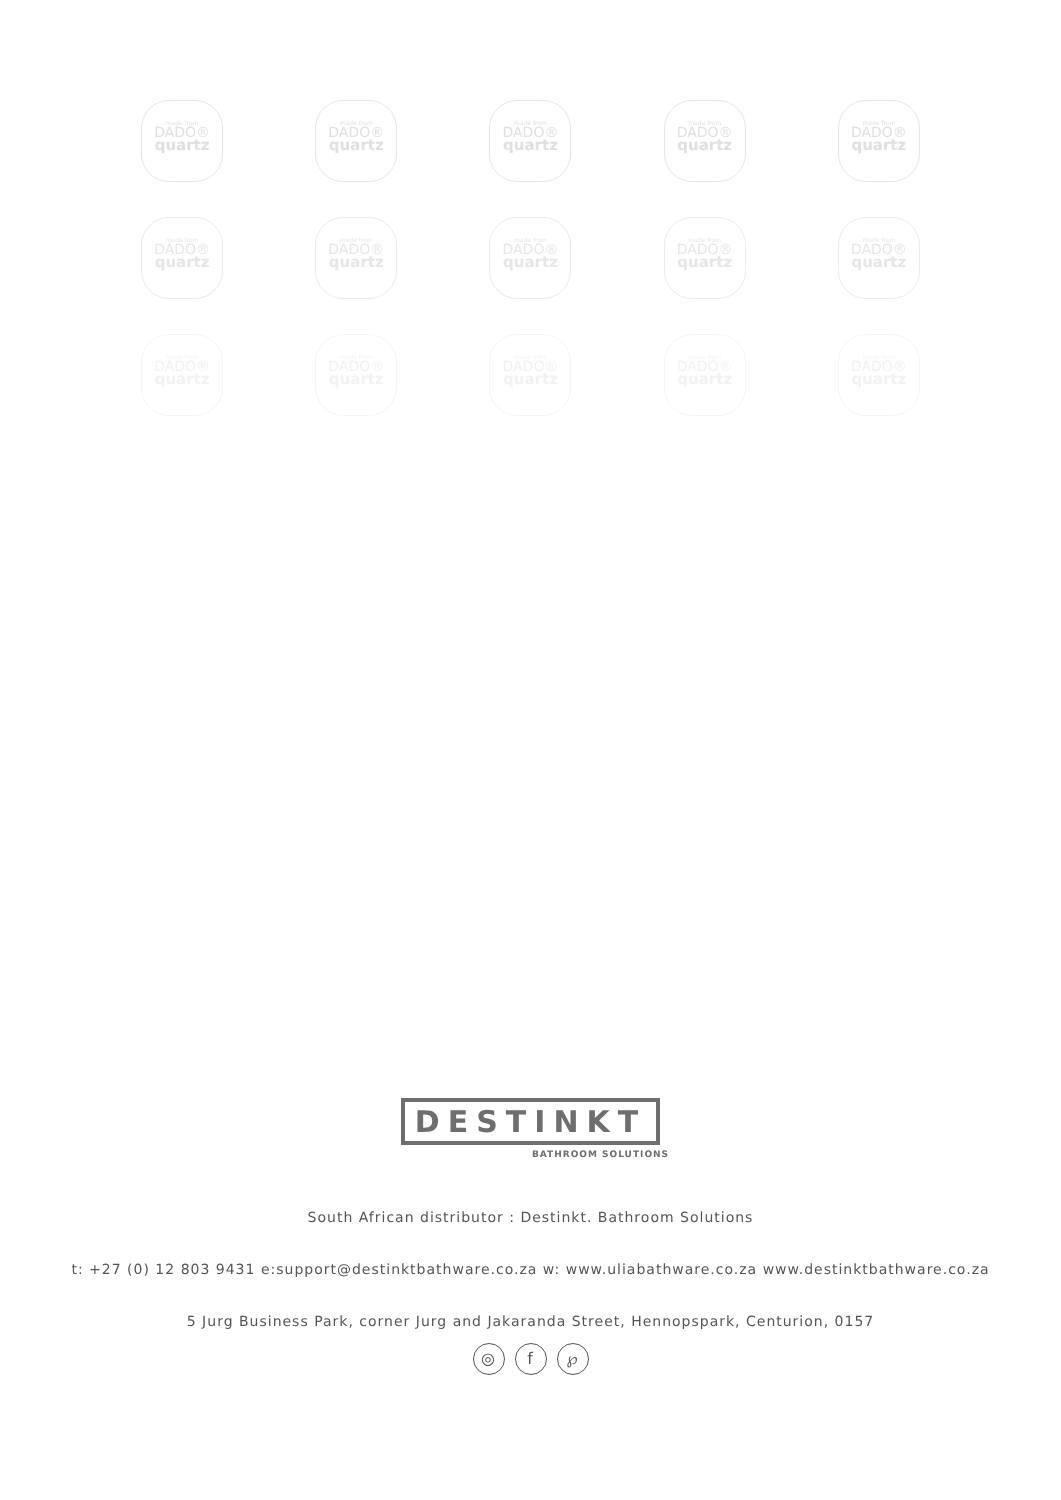made from
DADO®
quartz
made from
DADO®
quartz
made from
DADO®
quartz
made from
DADO®
quartz
made from
DADO®
quartz
made from
DADO®
quartz
made from
DADO®
quartz
made from
DADO®
quartz
made from
DADO®
quartz
made from
DADO®
quartz
made from
DADO®
quartz
made from
DADO®
quartz
made from
DADO®
quartz
made from
DADO®
quartz
made from
DADO®
quartz
DESTINKT
BATHROOM SOLUTIONS
South African distributor : Destinkt. Bathroom Solutions
t: +27 (0) 12 803 9431 e:support@destinktbathware.co.za w: www.uliabathware.co.za www.destinktbathware.co.za
5 Jurg Business Park, corner Jurg and Jakaranda Street, Hennopspark, Centurion, 0157
◎ f ℘